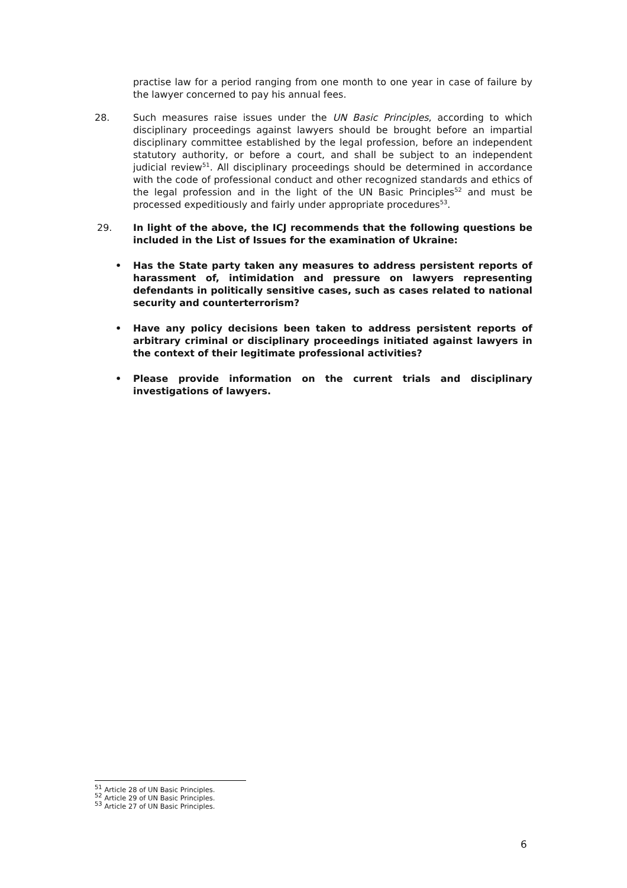practise law for a period ranging from one month to one year in case of failure by the lawyer concerned to pay his annual fees.
28. Such measures raise issues under the UN Basic Principles, according to which disciplinary proceedings against lawyers should be brought before an impartial disciplinary committee established by the legal profession, before an independent statutory authority, or before a court, and shall be subject to an independent judicial review<sup>51</sup>. All disciplinary proceedings should be determined in accordance with the code of professional conduct and other recognized standards and ethics of the legal profession and in the light of the UN Basic Principles<sup>52</sup> and must be processed expeditiously and fairly under appropriate procedures<sup>53</sup>.
29. In light of the above, the ICJ recommends that the following questions be included in the List of Issues for the examination of Ukraine:
• Has the State party taken any measures to address persistent reports of harassment of, intimidation and pressure on lawyers representing defendants in politically sensitive cases, such as cases related to national security and counterterrorism?
• Have any policy decisions been taken to address persistent reports of arbitrary criminal or disciplinary proceedings initiated against lawyers in the context of their legitimate professional activities?
• Please provide information on the current trials and disciplinary investigations of lawyers.
<sup>51</sup> Article 28 of UN Basic Principles.
<sup>52</sup> Article 29 of UN Basic Principles.
<sup>53</sup> Article 27 of UN Basic Principles.
6